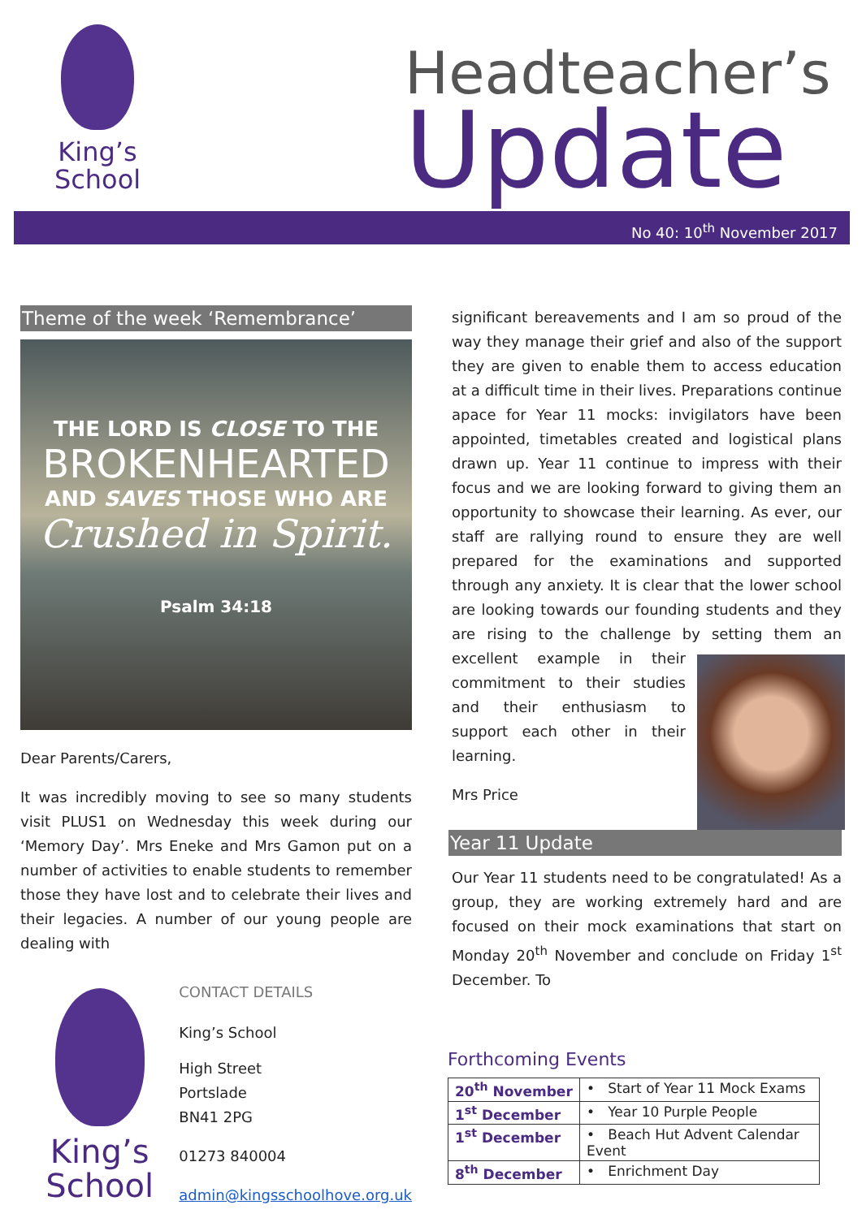King’s
School
Headteacher’s
Update
No 40: 10<sup>th</sup> November 2017
Theme of the week ‘Remembrance’
THE LORD IS CLOSE TO THE
BROKENHEARTED
AND SAVES THOSE WHO ARE
Crushed in Spirit.
Psalm 34:18
Dear Parents/Carers,
It was incredibly moving to see so many students visit PLUS1 on Wednesday this week during our ‘Memory Day’. Mrs Eneke and Mrs Gamon put on a number of activities to enable students to remember those they have lost and to celebrate their lives and their legacies. A number of our young people are dealing with
King’s
School
CONTACT DETAILS
King’s School
High Street
Portslade
BN41 2PG
01273 840004
admin@kingsschoolhove.org.uk
significant bereavements and I am so proud of the way they manage their grief and also of the support they are given to enable them to access education at a difficult time in their lives. Preparations continue apace for Year 11 mocks: invigilators have been appointed, timetables created and logistical plans drawn up. Year 11 continue to impress with their focus and we are looking forward to giving them an opportunity to showcase their learning. As ever, our staff are rallying round to ensure they are well prepared for the examinations and supported through any anxiety. It is clear that the lower school are looking towards our founding students and they are rising to the challenge by setting them an excellent example in their commitment to their studies and their enthusiasm to support each other in their learning.
Mrs Price
Year 11 Update
Our Year 11 students need to be congratulated! As a group, they are working extremely hard and are focused on their mock examinations that start on Monday 20<sup>th</sup> November and conclude on Friday 1<sup>st</sup> December. To
Forthcoming Events
| 20<sup>th</sup> November | • Start of Year 11 Mock Exams |
| 1<sup>st</sup> December | • Year 10 Purple People |
| 1<sup>st</sup> December | • Beach Hut Advent Calendar Event |
| 8<sup>th</sup> December | • Enrichment Day |